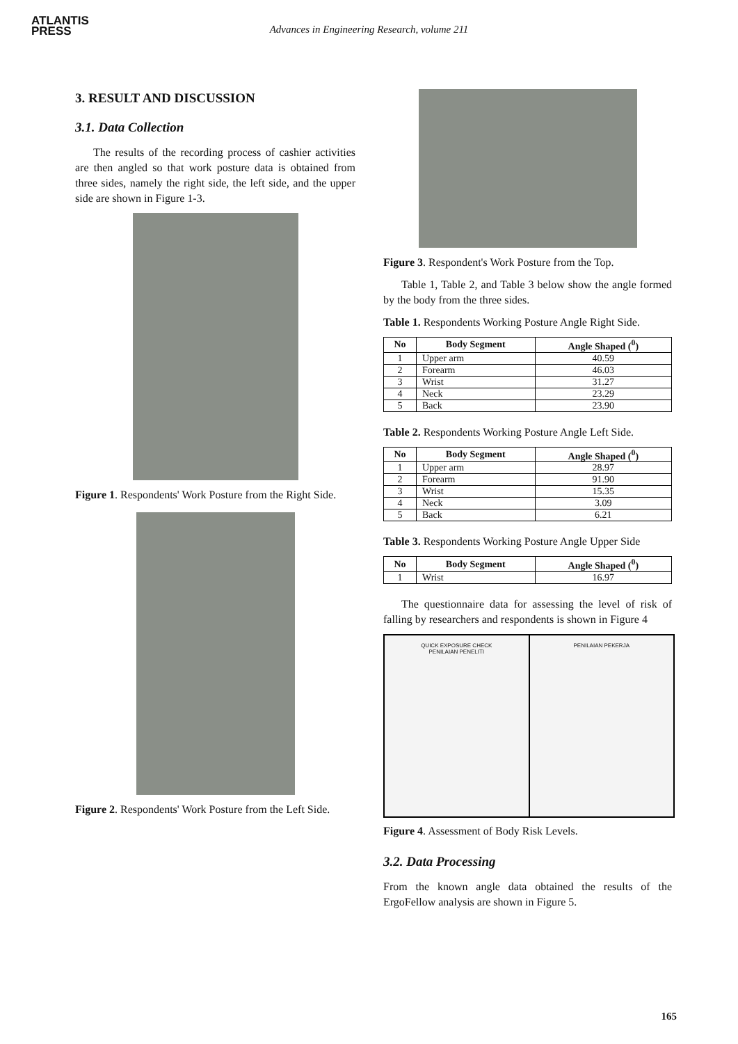ATLANTIS
PRESS
Advances in Engineering Research, volume 211
3. RESULT AND DISCUSSION
3.1. Data Collection
The results of the recording process of cashier activities are then angled so that work posture data is obtained from three sides, namely the right side, the left side, and the upper side are shown in Figure 1-3.
Figure 1. Respondents' Work Posture from the Right Side.
Figure 2. Respondents' Work Posture from the Left Side.
Figure 3. Respondent's Work Posture from the Top.
Table 1, Table 2, and Table 3 below show the angle formed by the body from the three sides.
Table 1. Respondents Working Posture Angle Right Side.
| No | Body Segment | Angle Shaped (<sup>0</sup>) |
| --- | --- | --- |
| 1 | Upper arm | 40.59 |
| 2 | Forearm | 46.03 |
| 3 | Wrist | 31.27 |
| 4 | Neck | 23.29 |
| 5 | Back | 23.90 |
Table 2. Respondents Working Posture Angle Left Side.
| No | Body Segment | Angle Shaped (<sup>0</sup>) |
| --- | --- | --- |
| 1 | Upper arm | 28.97 |
| 2 | Forearm | 91.90 |
| 3 | Wrist | 15.35 |
| 4 | Neck | 3.09 |
| 5 | Back | 6.21 |
Table 3. Respondents Working Posture Angle Upper Side
| No | Body Segment | Angle Shaped (<sup>0</sup>) |
| --- | --- | --- |
| 1 | Wrist | 16.97 |
The questionnaire data for assessing the level of risk of falling by researchers and respondents is shown in Figure 4
QUICK EXPOSURE CHECK
PENILAIAN PENELITI
PENILAIAN PEKERJA
Figure 4. Assessment of Body Risk Levels.
3.2. Data Processing
From the known angle data obtained the results of the ErgoFellow analysis are shown in Figure 5.
165